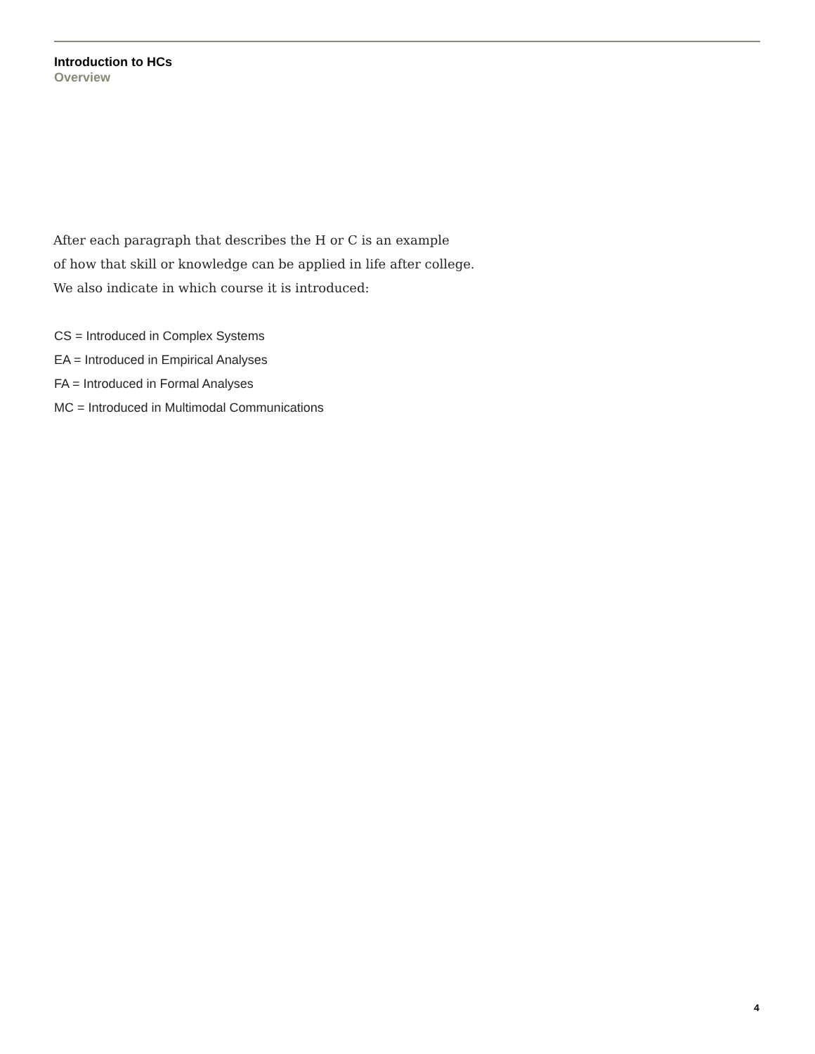Introduction to HCs
Overview
After each paragraph that describes the H or C is an example
of how that skill or knowledge can be applied in life after college.
We also indicate in which course it is introduced:
CS = Introduced in Complex Systems
EA = Introduced in Empirical Analyses
FA = Introduced in Formal Analyses
MC = Introduced in Multimodal Communications
4